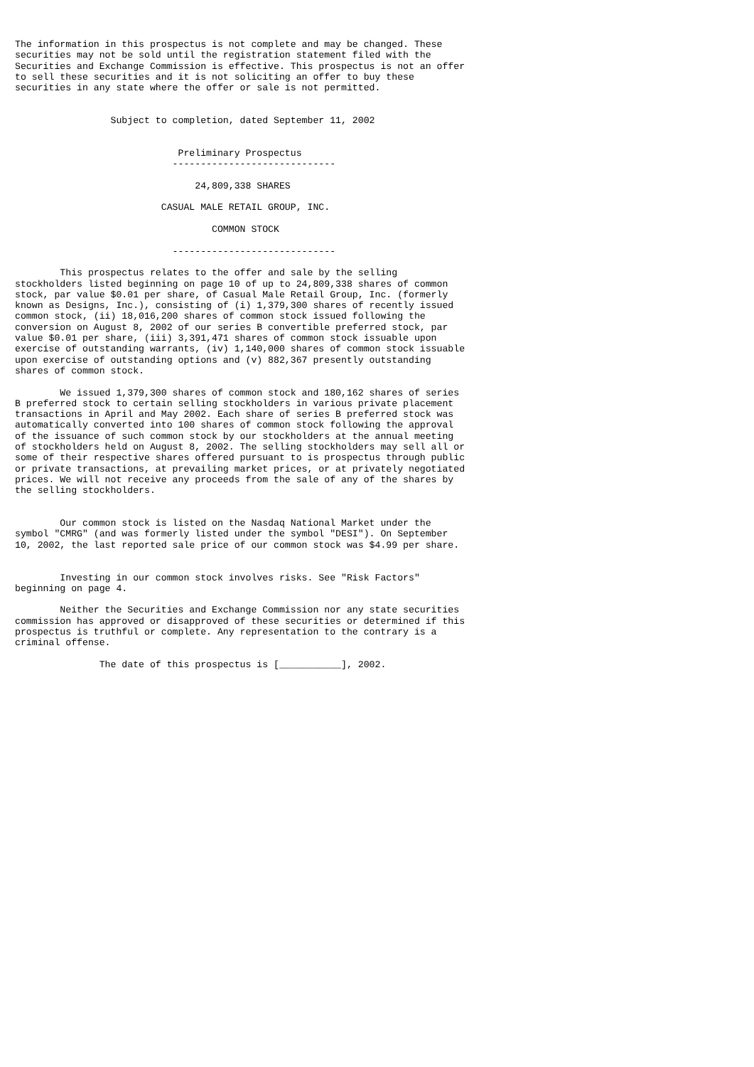The information in this prospectus is not complete and may be changed. These
securities may not be sold until the registration statement filed with the
Securities and Exchange Commission is effective. This prospectus is not an offer
to sell these securities and it is not soliciting an offer to buy these
securities in any state where the offer or sale is not permitted.


                 Subject to completion, dated September 11, 2002


                             Preliminary Prospectus
                            -----------------------------

                                24,809,338 SHARES

                          CASUAL MALE RETAIL GROUP, INC.

                                   COMMON STOCK

                            -----------------------------

        This prospectus relates to the offer and sale by the selling
stockholders listed beginning on page 10 of up to 24,809,338 shares of common
stock, par value $0.01 per share, of Casual Male Retail Group, Inc. (formerly
known as Designs, Inc.), consisting of (i) 1,379,300 shares of recently issued
common stock, (ii) 18,016,200 shares of common stock issued following the
conversion on August 8, 2002 of our series B convertible preferred stock, par
value $0.01 per share, (iii) 3,391,471 shares of common stock issuable upon
exercise of outstanding warrants, (iv) 1,140,000 shares of common stock issuable
upon exercise of outstanding options and (v) 882,367 presently outstanding
shares of common stock.

        We issued 1,379,300 shares of common stock and 180,162 shares of series
B preferred stock to certain selling stockholders in various private placement
transactions in April and May 2002. Each share of series B preferred stock was
automatically converted into 100 shares of common stock following the approval
of the issuance of such common stock by our stockholders at the annual meeting
of stockholders held on August 8, 2002. The selling stockholders may sell all or
some of their respective shares offered pursuant to is prospectus through public
or private transactions, at prevailing market prices, or at privately negotiated
prices. We will not receive any proceeds from the sale of any of the shares by
the selling stockholders.


        Our common stock is listed on the Nasdaq National Market under the
symbol "CMRG" (and was formerly listed under the symbol "DESI"). On September
10, 2002, the last reported sale price of our common stock was $4.99 per share.


        Investing in our common stock involves risks. See "Risk Factors"
beginning on page 4.

        Neither the Securities and Exchange Commission nor any state securities
commission has approved or disapproved of these securities or determined if this
prospectus is truthful or complete. Any representation to the contrary is a
criminal offense.

               The date of this prospectus is [___________], 2002.